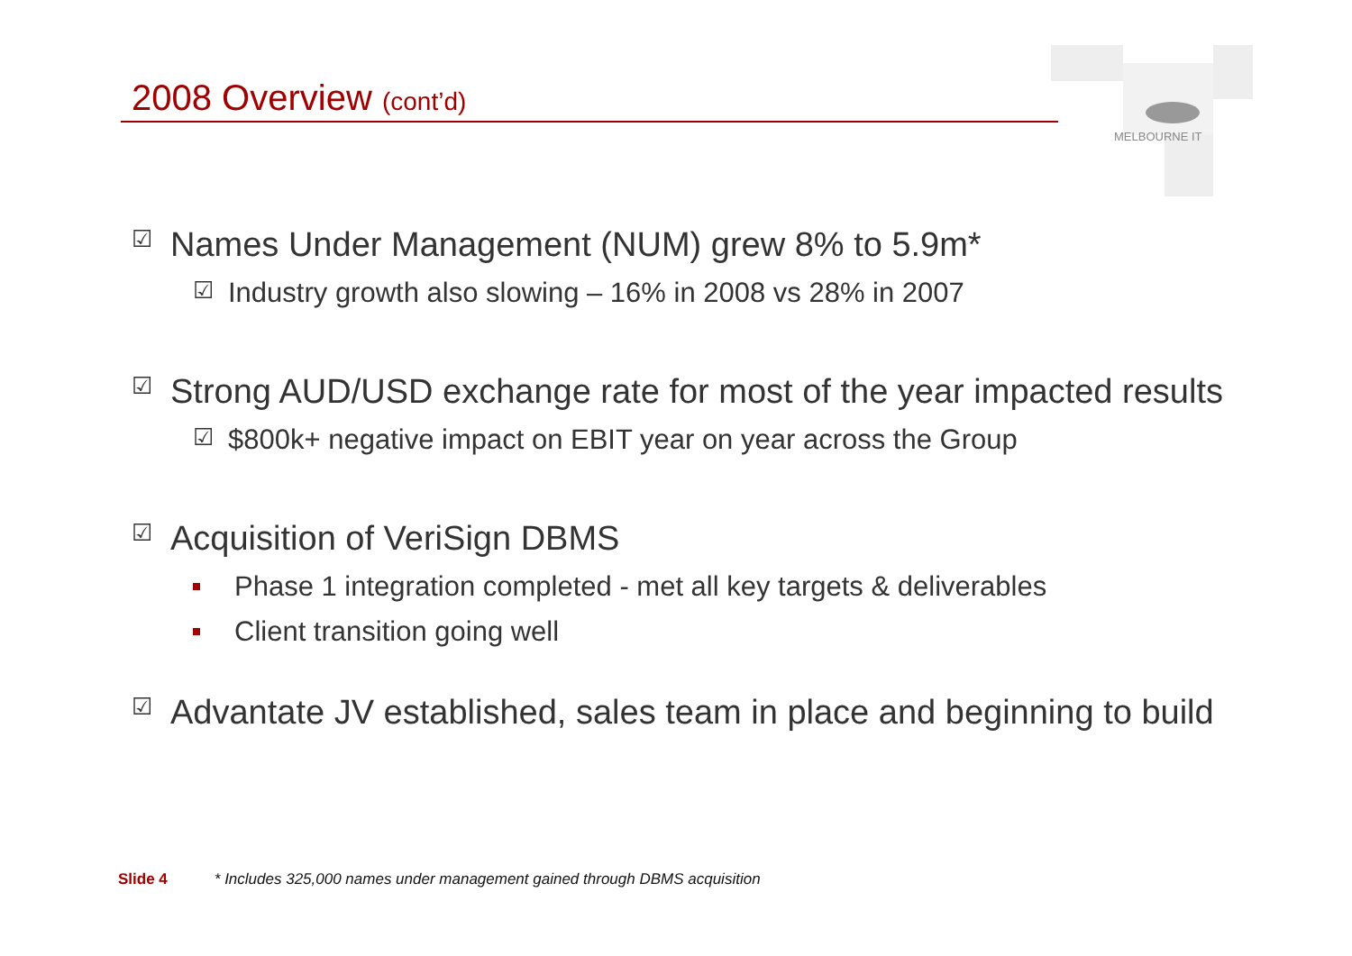2008 Overview (cont’d)
MELBOURNE IT
☑ Names Under Management (NUM) grew 8% to 5.9m*
☑ Industry growth also slowing – 16% in 2008 vs 28% in 2007
☑ Strong AUD/USD exchange rate for most of the year impacted results
☑ $800k+ negative impact on EBIT year on year across the Group
☑ Acquisition of VeriSign DBMS
Phase 1 integration completed - met all key targets & deliverables
Client transition going well
☑ Advantate JV established, sales team in place and beginning to build
Slide 4 * Includes 325,000 names under management gained through DBMS acquisition